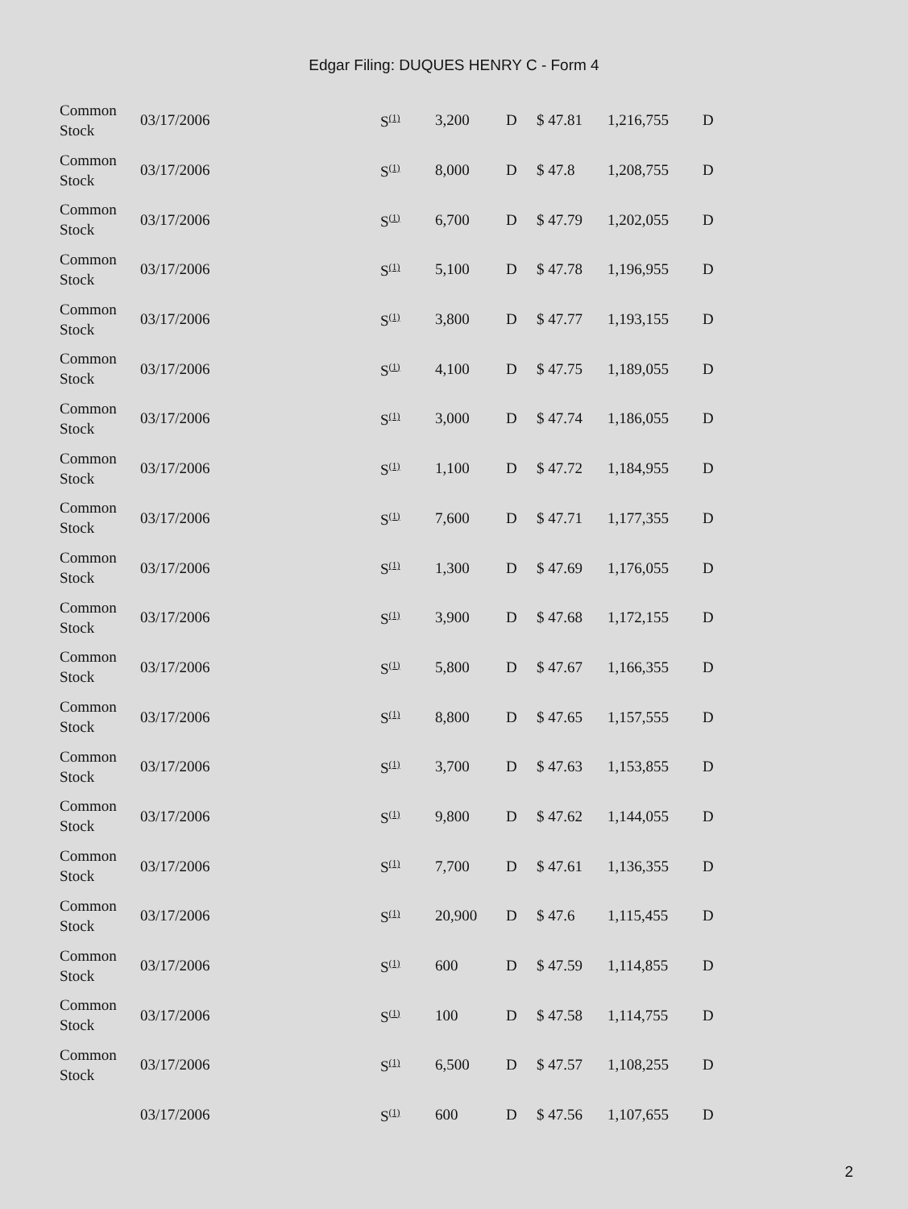Edgar Filing: DUQUES HENRY C - Form 4
| Common Stock | 03/17/2006 | S<sup>(1)</sup> | 3,200 | D | $ 47.81 | 1,216,755 | D |
| Common Stock | 03/17/2006 | S<sup>(1)</sup> | 8,000 | D | $ 47.8 | 1,208,755 | D |
| Common Stock | 03/17/2006 | S<sup>(1)</sup> | 6,700 | D | $ 47.79 | 1,202,055 | D |
| Common Stock | 03/17/2006 | S<sup>(1)</sup> | 5,100 | D | $ 47.78 | 1,196,955 | D |
| Common Stock | 03/17/2006 | S<sup>(1)</sup> | 3,800 | D | $ 47.77 | 1,193,155 | D |
| Common Stock | 03/17/2006 | S<sup>(1)</sup> | 4,100 | D | $ 47.75 | 1,189,055 | D |
| Common Stock | 03/17/2006 | S<sup>(1)</sup> | 3,000 | D | $ 47.74 | 1,186,055 | D |
| Common Stock | 03/17/2006 | S<sup>(1)</sup> | 1,100 | D | $ 47.72 | 1,184,955 | D |
| Common Stock | 03/17/2006 | S<sup>(1)</sup> | 7,600 | D | $ 47.71 | 1,177,355 | D |
| Common Stock | 03/17/2006 | S<sup>(1)</sup> | 1,300 | D | $ 47.69 | 1,176,055 | D |
| Common Stock | 03/17/2006 | S<sup>(1)</sup> | 3,900 | D | $ 47.68 | 1,172,155 | D |
| Common Stock | 03/17/2006 | S<sup>(1)</sup> | 5,800 | D | $ 47.67 | 1,166,355 | D |
| Common Stock | 03/17/2006 | S<sup>(1)</sup> | 8,800 | D | $ 47.65 | 1,157,555 | D |
| Common Stock | 03/17/2006 | S<sup>(1)</sup> | 3,700 | D | $ 47.63 | 1,153,855 | D |
| Common Stock | 03/17/2006 | S<sup>(1)</sup> | 9,800 | D | $ 47.62 | 1,144,055 | D |
| Common Stock | 03/17/2006 | S<sup>(1)</sup> | 7,700 | D | $ 47.61 | 1,136,355 | D |
| Common Stock | 03/17/2006 | S<sup>(1)</sup> | 20,900 | D | $ 47.6 | 1,115,455 | D |
| Common Stock | 03/17/2006 | S<sup>(1)</sup> | 600 | D | $ 47.59 | 1,114,855 | D |
| Common Stock | 03/17/2006 | S<sup>(1)</sup> | 100 | D | $ 47.58 | 1,114,755 | D |
| Common Stock | 03/17/2006 | S<sup>(1)</sup> | 6,500 | D | $ 47.57 | 1,108,255 | D |
| | 03/17/2006 | S<sup>(1)</sup> | 600 | D | $ 47.56 | 1,107,655 | D |
2